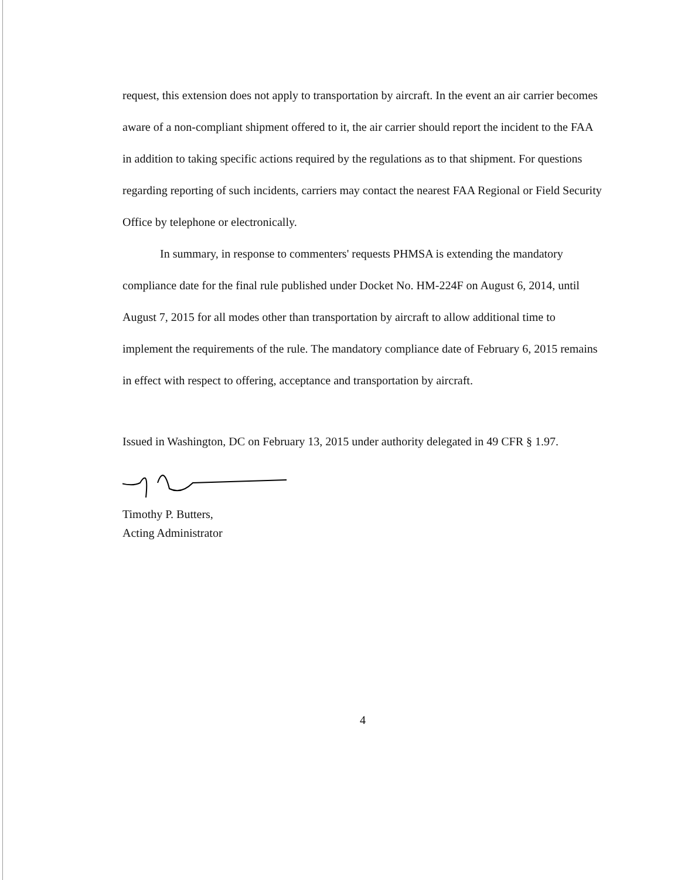request, this extension does not apply to transportation by aircraft. In the event an air carrier becomes aware of a non-compliant shipment offered to it, the air carrier should report the incident to the FAA in addition to taking specific actions required by the regulations as to that shipment. For questions regarding reporting of such incidents, carriers may contact the nearest FAA Regional or Field Security Office by telephone or electronically.
In summary, in response to commenters' requests PHMSA is extending the mandatory compliance date for the final rule published under Docket No. HM-224F on August 6, 2014, until August 7, 2015 for all modes other than transportation by aircraft to allow additional time to implement the requirements of the rule. The mandatory compliance date of February 6, 2015 remains in effect with respect to offering, acceptance and transportation by aircraft.
Issued in Washington, DC on February 13, 2015 under authority delegated in 49 CFR § 1.97.
Timothy P. Butters,
Acting Administrator
4